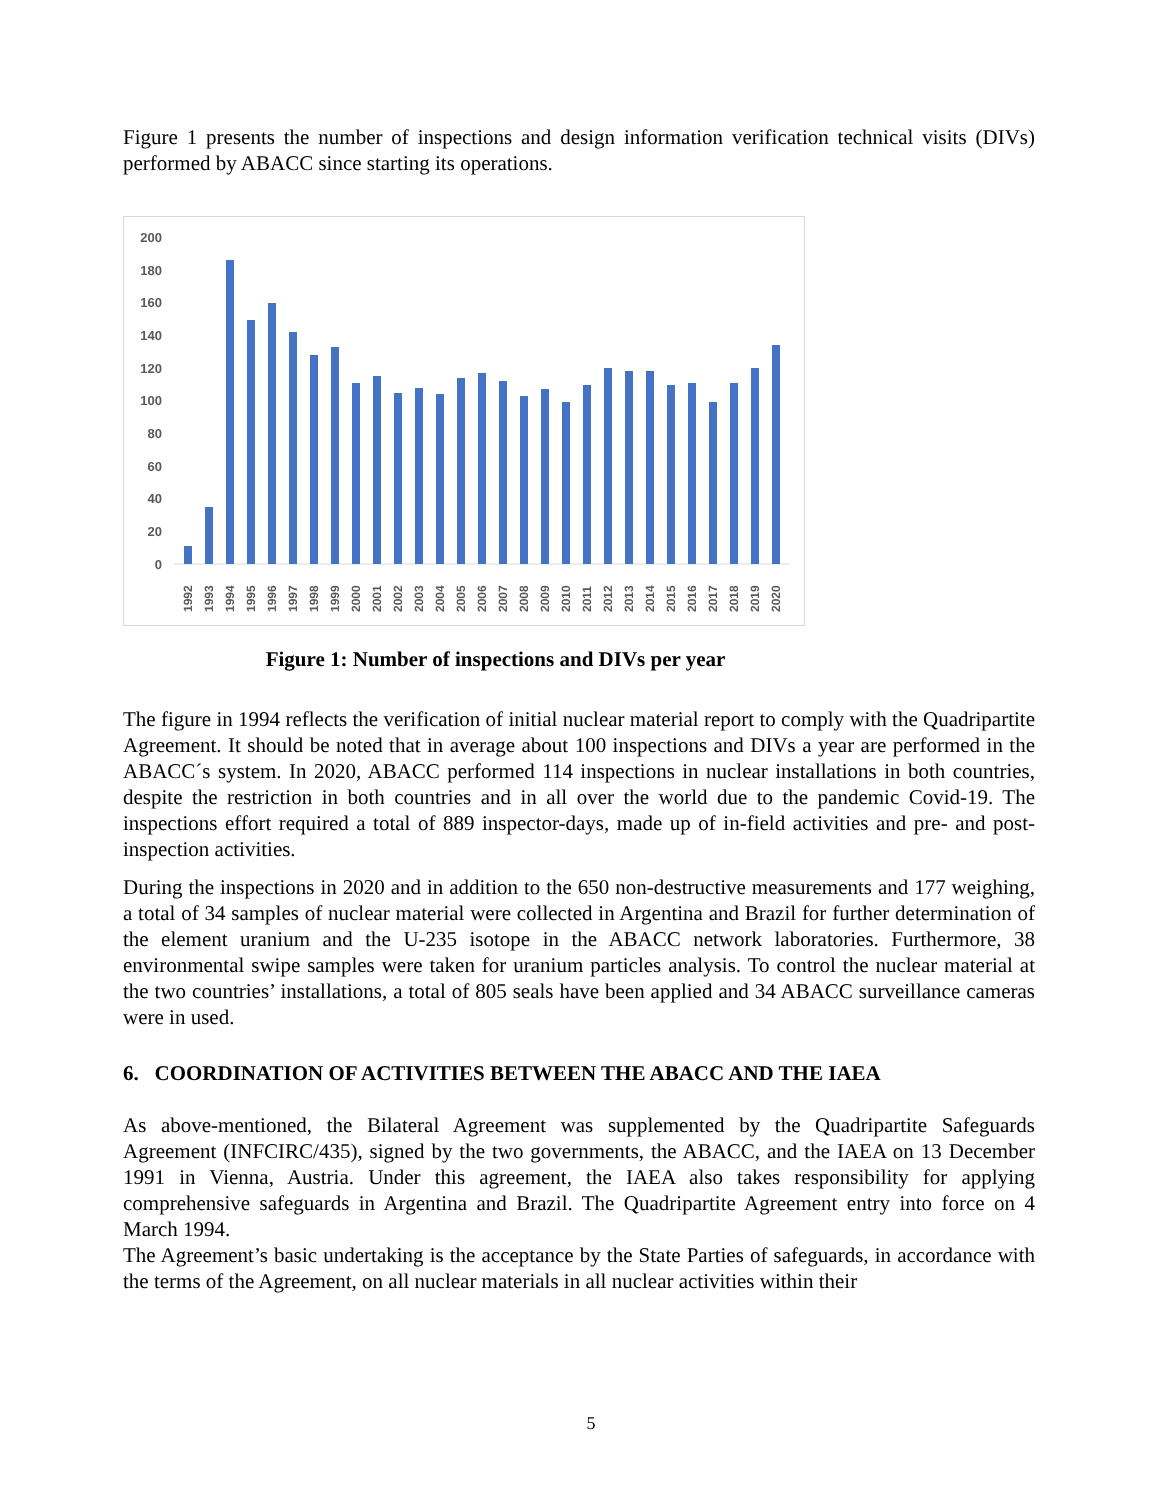Figure 1 presents the number of inspections and design information verification technical visits (DIVs) performed by ABACC since starting its operations.
0
20
40
60
80
100
120
140
160
180
200
1992
1993
1994
1995
1996
1997
1998
1999
2000
2001
2002
2003
2004
2005
2006
2007
2008
2009
2010
2011
2012
2013
2014
2015
2016
2017
2018
2019
2020
Figure 1: Number of inspections and DIVs per year
The figure in 1994 reflects the verification of initial nuclear material report to comply with the Quadripartite Agreement. It should be noted that in average about 100 inspections and DIVs a year are performed in the ABACC´s system. In 2020, ABACC performed 114 inspections in nuclear installations in both countries, despite the restriction in both countries and in all over the world due to the pandemic Covid-19. The inspections effort required a total of 889 inspector-days, made up of in-field activities and pre- and post-inspection activities.
During the inspections in 2020 and in addition to the 650 non-destructive measurements and 177 weighing, a total of 34 samples of nuclear material were collected in Argentina and Brazil for further determination of the element uranium and the U-235 isotope in the ABACC network laboratories. Furthermore, 38 environmental swipe samples were taken for uranium particles analysis. To control the nuclear material at the two countries’ installations, a total of 805 seals have been applied and 34 ABACC surveillance cameras were in used.
6. COORDINATION OF ACTIVITIES BETWEEN THE ABACC AND THE IAEA
As above-mentioned, the Bilateral Agreement was supplemented by the Quadripartite Safeguards Agreement (INFCIRC/435), signed by the two governments, the ABACC, and the IAEA on 13 December 1991 in Vienna, Austria. Under this agreement, the IAEA also takes responsibility for applying comprehensive safeguards in Argentina and Brazil. The Quadripartite Agreement entry into force on 4 March 1994.
The Agreement’s basic undertaking is the acceptance by the State Parties of safeguards, in accordance with the terms of the Agreement, on all nuclear materials in all nuclear activities within their
5